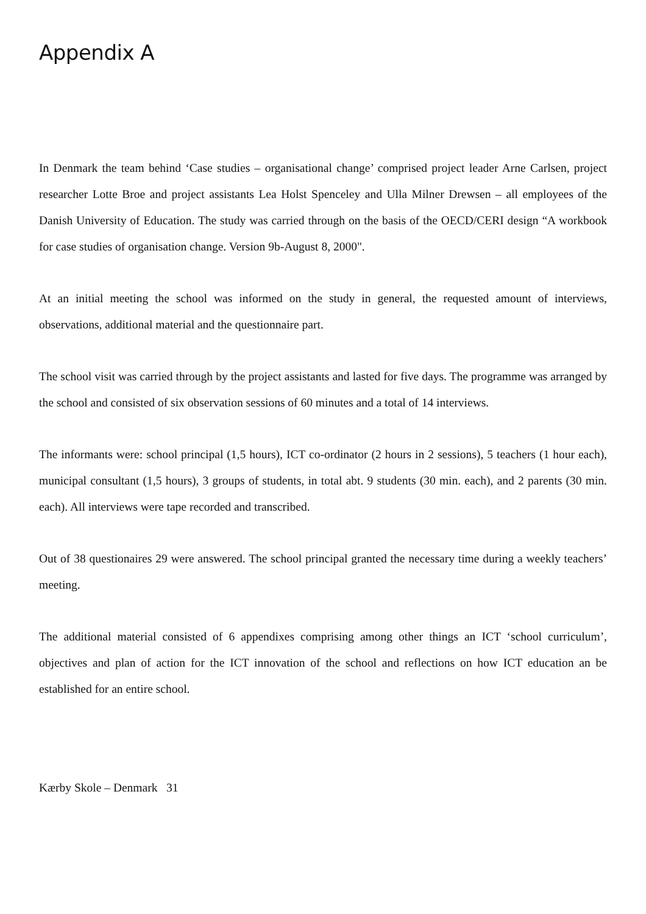Appendix A
In Denmark the team behind ‘Case studies – organisational change’ comprised project leader Arne Carlsen, project researcher Lotte Broe and project assistants Lea Holst Spenceley and Ulla Milner Drewsen – all employees of the Danish University of Education. The study was carried through on the basis of the OECD/CERI design “A workbook for case studies of organisation change. Version 9b-August 8, 2000".
At an initial meeting the school was informed on the study in general, the requested amount of interviews, observations, additional material and the questionnaire part.
The school visit was carried through by the project assistants and lasted for five days. The programme was arranged by the school and consisted of six observation sessions of 60 minutes and a total of 14 interviews.
The informants were: school principal (1,5 hours), ICT co-ordinator (2 hours in 2 sessions), 5 teachers (1 hour each), municipal consultant (1,5 hours), 3 groups of students, in total abt. 9 students (30 min. each), and 2 parents (30 min. each). All interviews were tape recorded and transcribed.
Out of 38 questionaires 29 were answered. The school principal granted the necessary time during a weekly teachers’ meeting.
The additional material consisted of 6 appendixes comprising among other things an ICT ‘school curriculum’, objectives and plan of action for the ICT innovation of the school and reflections on how ICT education an be established for an entire school.
Kærby Skole – Denmark 31